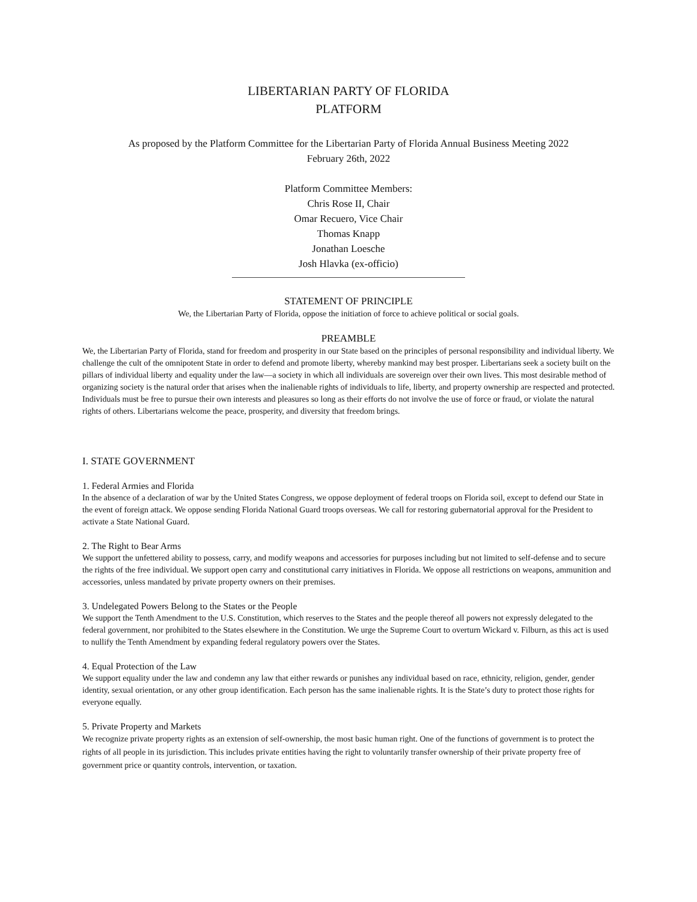LIBERTARIAN PARTY OF FLORIDA
PLATFORM
As proposed by the Platform Committee for the Libertarian Party of Florida Annual Business Meeting 2022
February 26th, 2022
Platform Committee Members:
Chris Rose II, Chair
Omar Recuero, Vice Chair
Thomas Knapp
Jonathan Loesche
Josh Hlavka (ex-officio)
STATEMENT OF PRINCIPLE
We, the Libertarian Party of Florida, oppose the initiation of force to achieve political or social goals.
PREAMBLE
We, the Libertarian Party of Florida, stand for freedom and prosperity in our State based on the principles of personal responsibility and individual liberty. We challenge the cult of the omnipotent State in order to defend and promote liberty, whereby mankind may best prosper. Libertarians seek a society built on the pillars of individual liberty and equality under the law—a society in which all individuals are sovereign over their own lives. This most desirable method of organizing society is the natural order that arises when the inalienable rights of individuals to life, liberty, and property ownership are respected and protected. Individuals must be free to pursue their own interests and pleasures so long as their efforts do not involve the use of force or fraud, or violate the natural rights of others. Libertarians welcome the peace, prosperity, and diversity that freedom brings.
I. STATE GOVERNMENT
1. Federal Armies and Florida
In the absence of a declaration of war by the United States Congress, we oppose deployment of federal troops on Florida soil, except to defend our State in the event of foreign attack. We oppose sending Florida National Guard troops overseas. We call for restoring gubernatorial approval for the President to activate a State National Guard.
2. The Right to Bear Arms
We support the unfettered ability to possess, carry, and modify weapons and accessories for purposes including but not limited to self-defense and to secure the rights of the free individual. We support open carry and constitutional carry initiatives in Florida. We oppose all restrictions on weapons, ammunition and accessories, unless mandated by private property owners on their premises.
3. Undelegated Powers Belong to the States or the People
We support the Tenth Amendment to the U.S. Constitution, which reserves to the States and the people thereof all powers not expressly delegated to the federal government, nor prohibited to the States elsewhere in the Constitution. We urge the Supreme Court to overturn Wickard v. Filburn, as this act is used to nullify the Tenth Amendment by expanding federal regulatory powers over the States.
4. Equal Protection of the Law
We support equality under the law and condemn any law that either rewards or punishes any individual based on race, ethnicity, religion, gender, gender identity, sexual orientation, or any other group identification. Each person has the same inalienable rights. It is the State’s duty to protect those rights for everyone equally.
5. Private Property and Markets
We recognize private property rights as an extension of self-ownership, the most basic human right. One of the functions of government is to protect the rights of all people in its jurisdiction. This includes private entities having the right to voluntarily transfer ownership of their private property free of government price or quantity controls, intervention, or taxation.